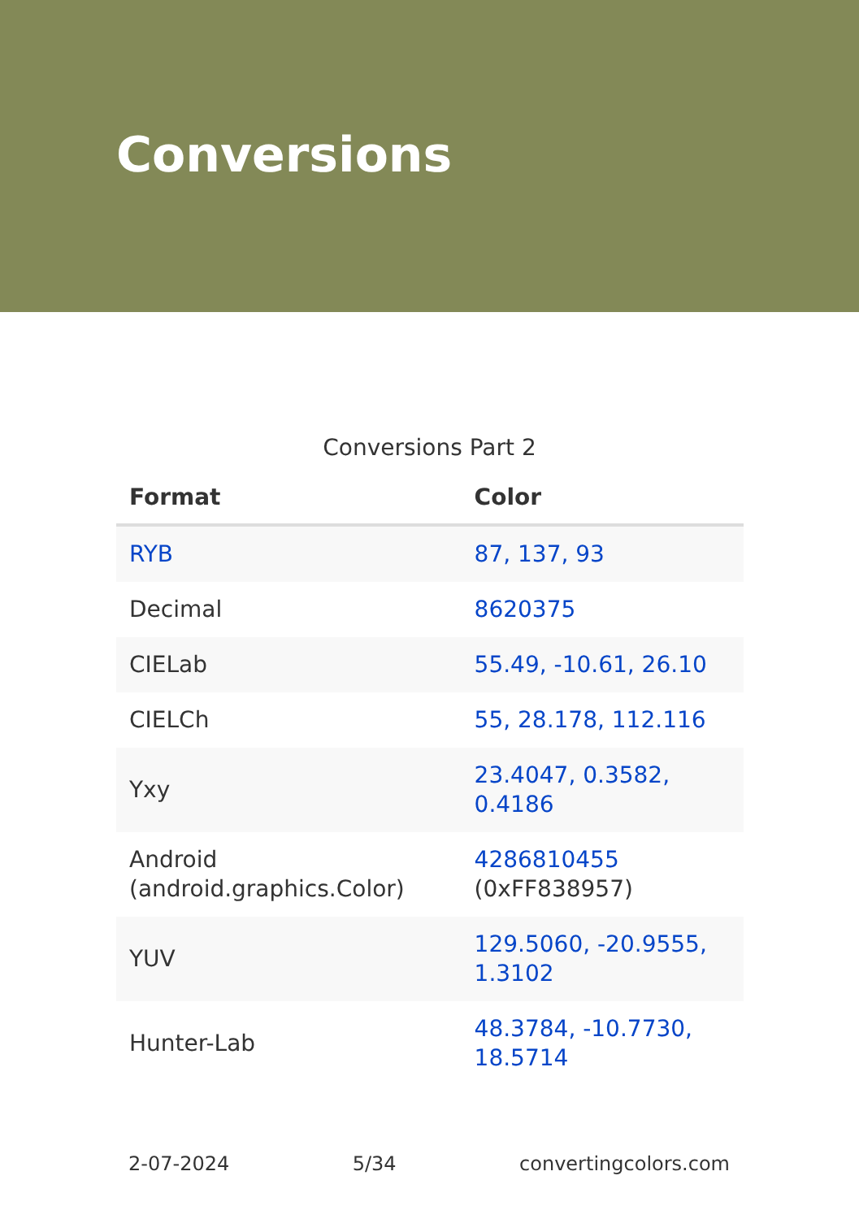Conversions
Conversions Part 2
| Format | Color |
| --- | --- |
| RYB | 87, 137, 93 |
| Decimal | 8620375 |
| CIELab | 55.49, -10.61, 26.10 |
| CIELCh | 55, 28.178, 112.116 |
| Yxy | 23.4047, 0.3582, 0.4186 |
| Android (android.graphics.Color) | 4286810455 (0xFF838957) |
| YUV | 129.5060, -20.9555, 1.3102 |
| Hunter-Lab | 48.3784, -10.7730, 18.5714 |
2-07-2024 5/34 convertingcolors.com